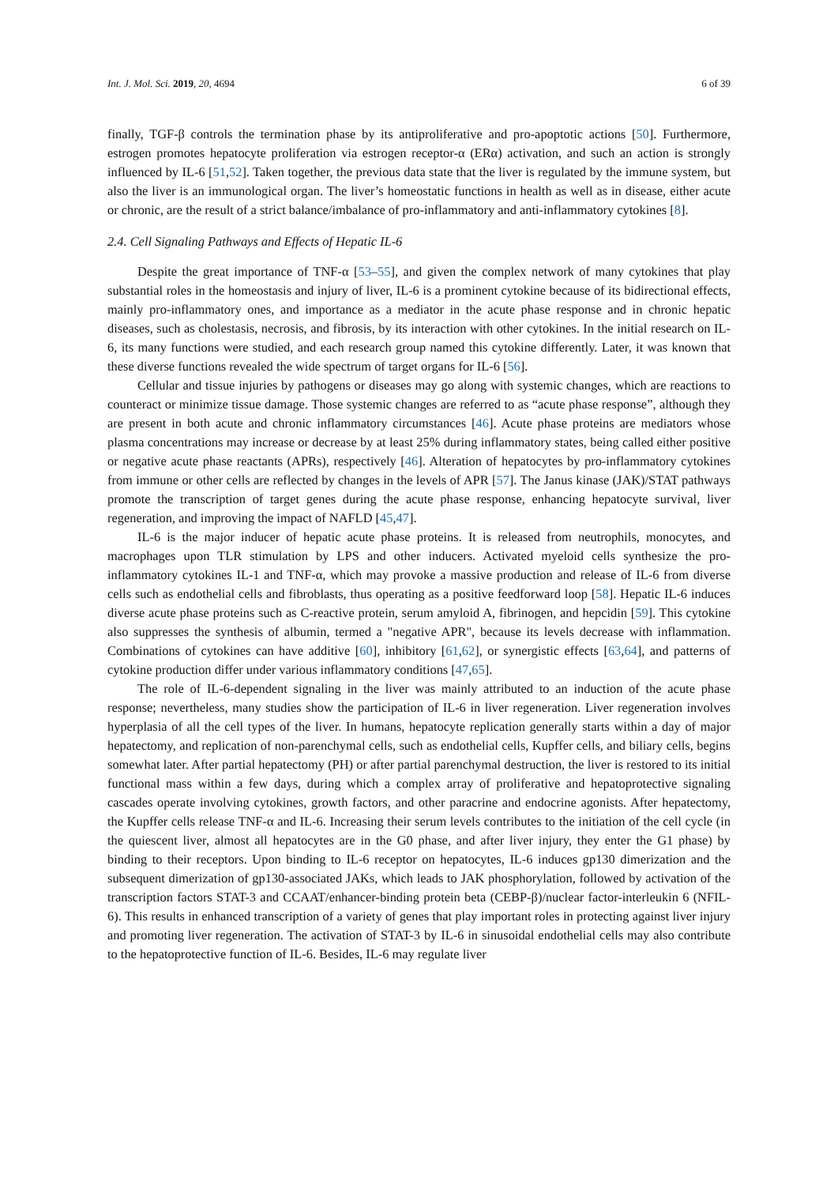Int. J. Mol. Sci. 2019, 20, 4694 6 of 39
finally, TGF-β controls the termination phase by its antiproliferative and pro-apoptotic actions [50]. Furthermore, estrogen promotes hepatocyte proliferation via estrogen receptor-α (ERα) activation, and such an action is strongly influenced by IL-6 [51,52]. Taken together, the previous data state that the liver is regulated by the immune system, but also the liver is an immunological organ. The liver’s homeostatic functions in health as well as in disease, either acute or chronic, are the result of a strict balance/imbalance of pro-inflammatory and anti-inflammatory cytokines [8].
2.4. Cell Signaling Pathways and Effects of Hepatic IL-6
Despite the great importance of TNF-α [53–55], and given the complex network of many cytokines that play substantial roles in the homeostasis and injury of liver, IL-6 is a prominent cytokine because of its bidirectional effects, mainly pro-inflammatory ones, and importance as a mediator in the acute phase response and in chronic hepatic diseases, such as cholestasis, necrosis, and fibrosis, by its interaction with other cytokines. In the initial research on IL-6, its many functions were studied, and each research group named this cytokine differently. Later, it was known that these diverse functions revealed the wide spectrum of target organs for IL-6 [56].
Cellular and tissue injuries by pathogens or diseases may go along with systemic changes, which are reactions to counteract or minimize tissue damage. Those systemic changes are referred to as “acute phase response”, although they are present in both acute and chronic inflammatory circumstances [46]. Acute phase proteins are mediators whose plasma concentrations may increase or decrease by at least 25% during inflammatory states, being called either positive or negative acute phase reactants (APRs), respectively [46]. Alteration of hepatocytes by pro-inflammatory cytokines from immune or other cells are reflected by changes in the levels of APR [57]. The Janus kinase (JAK)/STAT pathways promote the transcription of target genes during the acute phase response, enhancing hepatocyte survival, liver regeneration, and improving the impact of NAFLD [45,47].
IL-6 is the major inducer of hepatic acute phase proteins. It is released from neutrophils, monocytes, and macrophages upon TLR stimulation by LPS and other inducers. Activated myeloid cells synthesize the pro-inflammatory cytokines IL-1 and TNF-α, which may provoke a massive production and release of IL-6 from diverse cells such as endothelial cells and fibroblasts, thus operating as a positive feedforward loop [58]. Hepatic IL-6 induces diverse acute phase proteins such as C-reactive protein, serum amyloid A, fibrinogen, and hepcidin [59]. This cytokine also suppresses the synthesis of albumin, termed a "negative APR", because its levels decrease with inflammation. Combinations of cytokines can have additive [60], inhibitory [61,62], or synergistic effects [63,64], and patterns of cytokine production differ under various inflammatory conditions [47,65].
The role of IL-6-dependent signaling in the liver was mainly attributed to an induction of the acute phase response; nevertheless, many studies show the participation of IL-6 in liver regeneration. Liver regeneration involves hyperplasia of all the cell types of the liver. In humans, hepatocyte replication generally starts within a day of major hepatectomy, and replication of non-parenchymal cells, such as endothelial cells, Kupffer cells, and biliary cells, begins somewhat later. After partial hepatectomy (PH) or after partial parenchymal destruction, the liver is restored to its initial functional mass within a few days, during which a complex array of proliferative and hepatoprotective signaling cascades operate involving cytokines, growth factors, and other paracrine and endocrine agonists. After hepatectomy, the Kupffer cells release TNF-α and IL-6. Increasing their serum levels contributes to the initiation of the cell cycle (in the quiescent liver, almost all hepatocytes are in the G0 phase, and after liver injury, they enter the G1 phase) by binding to their receptors. Upon binding to IL-6 receptor on hepatocytes, IL-6 induces gp130 dimerization and the subsequent dimerization of gp130-associated JAKs, which leads to JAK phosphorylation, followed by activation of the transcription factors STAT-3 and CCAAT/enhancer-binding protein beta (CEBP-β)/nuclear factor-interleukin 6 (NFIL-6). This results in enhanced transcription of a variety of genes that play important roles in protecting against liver injury and promoting liver regeneration. The activation of STAT-3 by IL-6 in sinusoidal endothelial cells may also contribute to the hepatoprotective function of IL-6. Besides, IL-6 may regulate liver